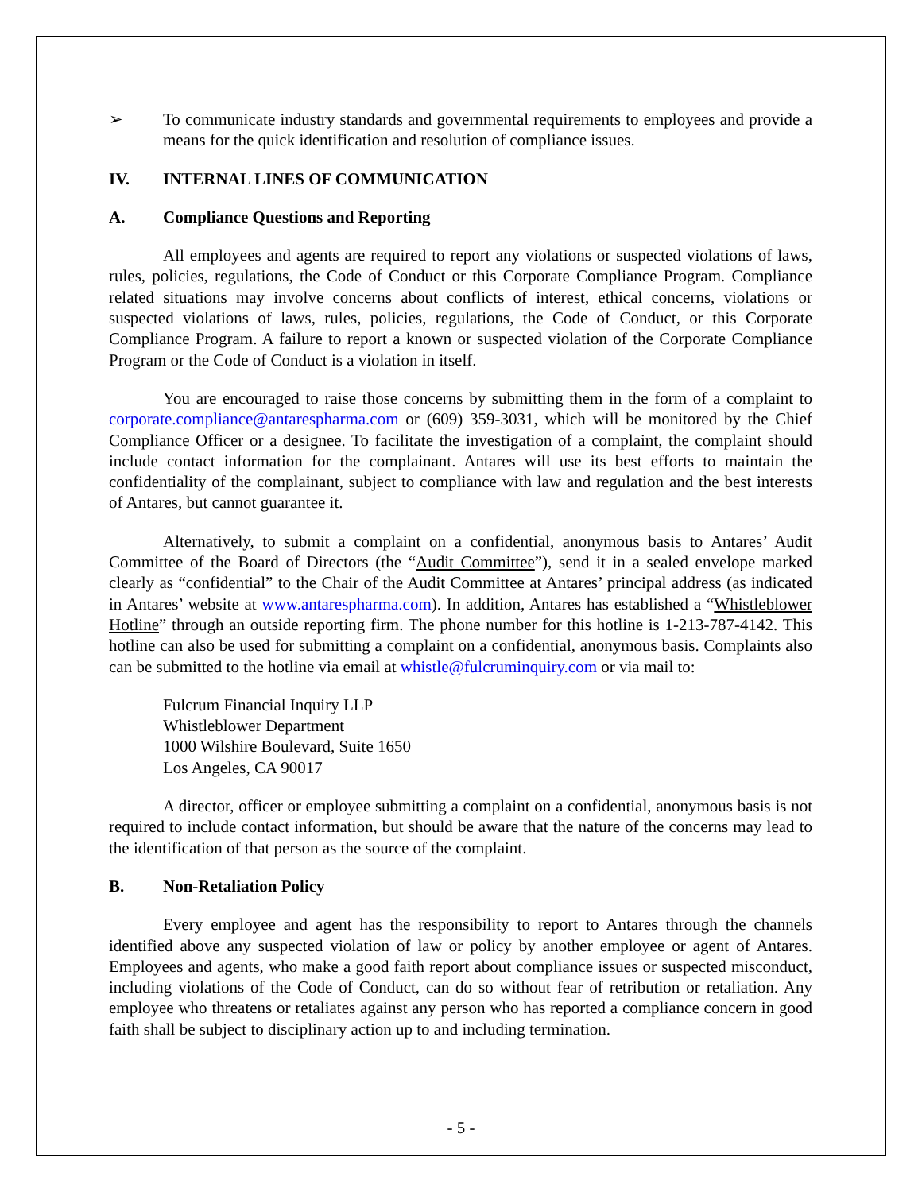➢ To communicate industry standards and governmental requirements to employees and provide a means for the quick identification and resolution of compliance issues.
IV. INTERNAL LINES OF COMMUNICATION
A. Compliance Questions and Reporting
All employees and agents are required to report any violations or suspected violations of laws, rules, policies, regulations, the Code of Conduct or this Corporate Compliance Program. Compliance related situations may involve concerns about conflicts of interest, ethical concerns, violations or suspected violations of laws, rules, policies, regulations, the Code of Conduct, or this Corporate Compliance Program. A failure to report a known or suspected violation of the Corporate Compliance Program or the Code of Conduct is a violation in itself.
You are encouraged to raise those concerns by submitting them in the form of a complaint to corporate.compliance@antarespharma.com or (609) 359-3031, which will be monitored by the Chief Compliance Officer or a designee. To facilitate the investigation of a complaint, the complaint should include contact information for the complainant. Antares will use its best efforts to maintain the confidentiality of the complainant, subject to compliance with law and regulation and the best interests of Antares, but cannot guarantee it.
Alternatively, to submit a complaint on a confidential, anonymous basis to Antares’ Audit Committee of the Board of Directors (the “Audit Committee”), send it in a sealed envelope marked clearly as “confidential” to the Chair of the Audit Committee at Antares’ principal address (as indicated in Antares’ website at www.antarespharma.com). In addition, Antares has established a “Whistleblower Hotline” through an outside reporting firm. The phone number for this hotline is 1-213-787-4142. This hotline can also be used for submitting a complaint on a confidential, anonymous basis. Complaints also can be submitted to the hotline via email at whistle@fulcruminquiry.com or via mail to:
Fulcrum Financial Inquiry LLP
Whistleblower Department
1000 Wilshire Boulevard, Suite 1650
Los Angeles, CA 90017
A director, officer or employee submitting a complaint on a confidential, anonymous basis is not required to include contact information, but should be aware that the nature of the concerns may lead to the identification of that person as the source of the complaint.
B. Non-Retaliation Policy
Every employee and agent has the responsibility to report to Antares through the channels identified above any suspected violation of law or policy by another employee or agent of Antares. Employees and agents, who make a good faith report about compliance issues or suspected misconduct, including violations of the Code of Conduct, can do so without fear of retribution or retaliation. Any employee who threatens or retaliates against any person who has reported a compliance concern in good faith shall be subject to disciplinary action up to and including termination.
- 5 -